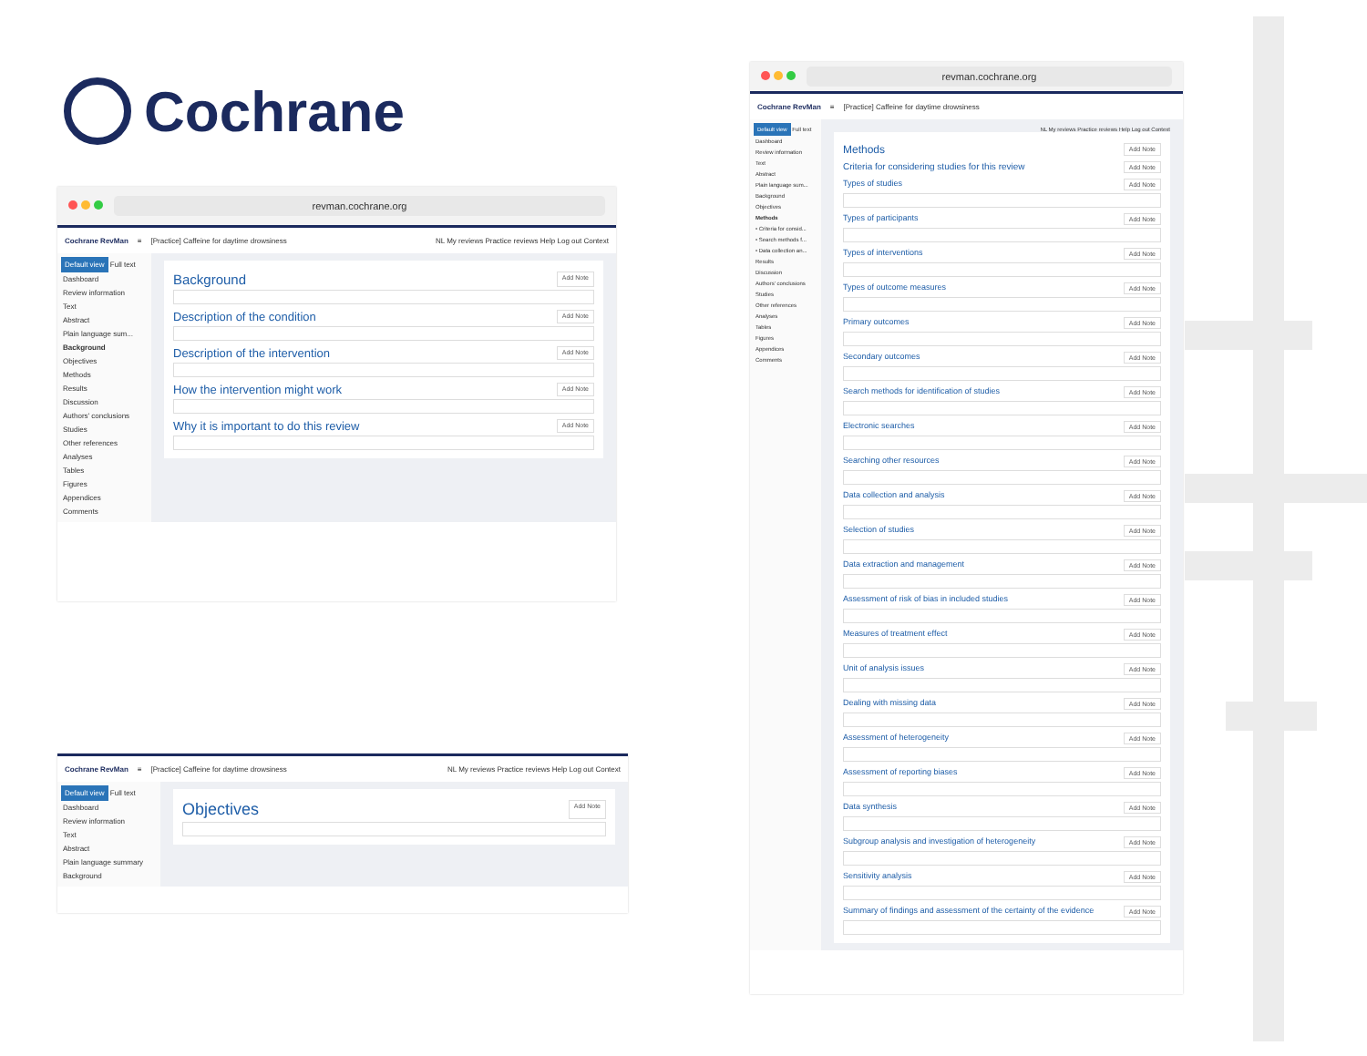Cochrane
revman.cochrane.org
Cochrane RevMan ≡ [Practice] Caffeine for daytime drowsiness NL My reviews Practice reviews Help Log out Context
Default view Full text
Dashboard
Review information
Text
Abstract
Plain language sum...
Background
Objectives
Methods
Results
Discussion
Authors' conclusions
Studies
Other references
Analyses
Tables
Figures
Appendices
Comments
Background Add Note
Description of the condition Add Note
Description of the intervention Add Note
How the intervention might work Add Note
Why it is important to do this review Add Note
Cochrane RevMan ≡ [Practice] Caffeine for daytime drowsiness NL My reviews Practice reviews Help Log out Context
Default view Full text
Dashboard
Review information
Text
Abstract
Plain language summary
Background
Objectives Add Note
revman.cochrane.org
Cochrane RevMan ≡ [Practice] Caffeine for daytime drowsiness
Default view Full text
Dashboard
Review information
Text
Abstract
Plain language sum...
Background
Objectives
Methods
• Criteria for consid...
• Search methods f...
• Data collection an...
Results
Discussion
Authors' conclusions
Studies
Other references
Analyses
Tables
Figures
Appendices
Comments
NL My reviews Practice reviews Help Log out Context
Methods Add Note
Criteria for considering studies for this review Add Note
Types of studies Add Note
Types of participants Add Note
Types of interventions Add Note
Types of outcome measures Add Note
Primary outcomes Add Note
Secondary outcomes Add Note
Search methods for identification of studies Add Note
Electronic searches Add Note
Searching other resources Add Note
Data collection and analysis Add Note
Selection of studies Add Note
Data extraction and management Add Note
Assessment of risk of bias in included studies Add Note
Measures of treatment effect Add Note
Unit of analysis issues Add Note
Dealing with missing data Add Note
Assessment of heterogeneity Add Note
Assessment of reporting biases Add Note
Data synthesis Add Note
Subgroup analysis and investigation of heterogeneity Add Note
Sensitivity analysis Add Note
Summary of findings and assessment of the certainty of the evidence Add Note